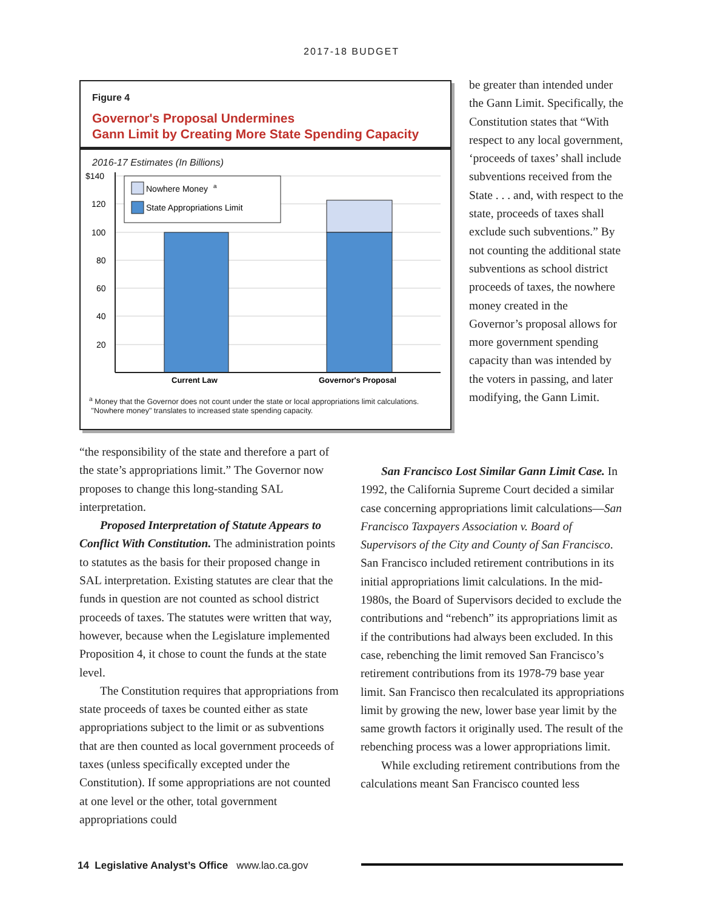2017-18 BUDGET
Figure 4
Governor's Proposal Undermines
Gann Limit by Creating More State Spending Capacity
2016-17 Estimates (In Billions)
$140
120
100
80
60
40
20
Nowhere Money
a
State Appropriations Limit
Current Law
Governor's Proposal
<sup>a</sup> Money that the Governor does not count under the state or local appropriations limit calculations.
"Nowhere money" translates to increased state spending capacity.
be greater than intended under the Gann Limit. Specifically, the Constitution states that “With respect to any local government, ‘proceeds of taxes’ shall include subventions received from the State . . . and, with respect to the state, proceeds of taxes shall exclude such subventions.” By not counting the additional state subventions as school district proceeds of taxes, the nowhere money created in the Governor’s proposal allows for more government spending capacity than was intended by the voters in passing, and later modifying, the Gann Limit.
“the responsibility of the state and therefore a part of the state’s appropriations limit.” The Governor now proposes to change this long-standing SAL interpretation.
Proposed Interpretation of Statute Appears to Conflict With Constitution. The administration points to statutes as the basis for their proposed change in SAL interpretation. Existing statutes are clear that the funds in question are not counted as school district proceeds of taxes. The statutes were written that way, however, because when the Legislature implemented Proposition 4, it chose to count the funds at the state level.
The Constitution requires that appropriations from state proceeds of taxes be counted either as state appropriations subject to the limit or as subventions that are then counted as local government proceeds of taxes (unless specifically excepted under the Constitution). If some appropriations are not counted at one level or the other, total government appropriations could
San Francisco Lost Similar Gann Limit Case. In 1992, the California Supreme Court decided a similar case concerning appropriations limit calculations—San Francisco Taxpayers Association v. Board of Supervisors of the City and County of San Francisco. San Francisco included retirement contributions in its initial appropriations limit calculations. In the mid-1980s, the Board of Supervisors decided to exclude the contributions and “rebench” its appropriations limit as if the contributions had always been excluded. In this case, rebenching the limit removed San Francisco’s retirement contributions from its 1978-79 base year limit. San Francisco then recalculated its appropriations limit by growing the new, lower base year limit by the same growth factors it originally used. The result of the rebenching process was a lower appropriations limit.
While excluding retirement contributions from the calculations meant San Francisco counted less
14 Legislative Analyst’s Office www.lao.ca.gov